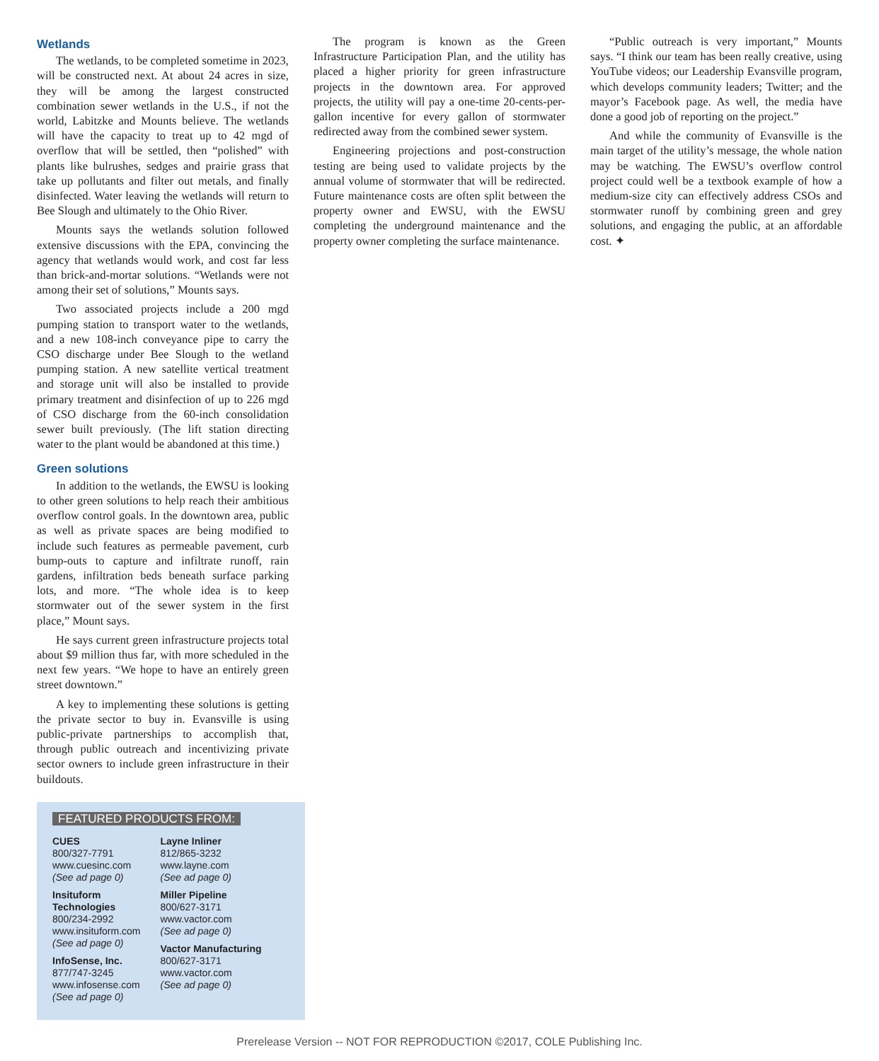Wetlands
The wetlands, to be completed sometime in 2023, will be constructed next. At about 24 acres in size, they will be among the largest constructed combination sewer wetlands in the U.S., if not the world, Labitzke and Mounts believe. The wetlands will have the capacity to treat up to 42 mgd of overflow that will be settled, then “polished” with plants like bulrushes, sedges and prairie grass that take up pollutants and filter out metals, and finally disinfected. Water leaving the wetlands will return to Bee Slough and ultimately to the Ohio River.
Mounts says the wetlands solution followed extensive discussions with the EPA, convincing the agency that wetlands would work, and cost far less than brick-and-mortar solutions. “Wetlands were not among their set of solutions,” Mounts says.
Two associated projects include a 200 mgd pumping station to transport water to the wetlands, and a new 108-inch conveyance pipe to carry the CSO discharge under Bee Slough to the wetland pumping station. A new satellite vertical treatment and storage unit will also be installed to provide primary treatment and disinfection of up to 226 mgd of CSO discharge from the 60-inch consolidation sewer built previously. (The lift station directing water to the plant would be abandoned at this time.)
Green solutions
In addition to the wetlands, the EWSU is looking to other green solutions to help reach their ambitious overflow control goals. In the downtown area, public as well as private spaces are being modified to include such features as permeable pavement, curb bump-outs to capture and infiltrate runoff, rain gardens, infiltration beds beneath surface parking lots, and more. “The whole idea is to keep stormwater out of the sewer system in the first place,” Mount says.
He says current green infrastructure projects total about $9 million thus far, with more scheduled in the next few years. “We hope to have an entirely green street downtown.”
A key to implementing these solutions is getting the private sector to buy in. Evansville is using public-private partnerships to accomplish that, through public outreach and incentivizing private sector owners to include green infrastructure in their buildouts.
FEATURED PRODUCTS FROM:
CUES
800/327-7791
www.cuesinc.com
(See ad page 0)
Insituform
Technologies
800/234-2992
www.insituform.com
(See ad page 0)
InfoSense, Inc.
877/747-3245
www.infosense.com
(See ad page 0)
Layne Inliner
812/865-3232
www.layne.com
(See ad page 0)
Miller Pipeline
800/627-3171
www.vactor.com
(See ad page 0)
Vactor Manufacturing
800/627-3171
www.vactor.com
(See ad page 0)
The program is known as the Green Infrastructure Participation Plan, and the utility has placed a higher priority for green infrastructure projects in the downtown area. For approved projects, the utility will pay a one-time 20-cents-per-gallon incentive for every gallon of stormwater redirected away from the combined sewer system.
Engineering projections and post-construction testing are being used to validate projects by the annual volume of stormwater that will be redirected. Future maintenance costs are often split between the property owner and EWSU, with the EWSU completing the underground maintenance and the property owner completing the surface maintenance.
“Public outreach is very important,” Mounts says. “I think our team has been really creative, using YouTube videos; our Leadership Evansville program, which develops community leaders; Twitter; and the mayor’s Facebook page. As well, the media have done a good job of reporting on the project.”
And while the community of Evansville is the main target of the utility’s message, the whole nation may be watching. The EWSU’s overflow control project could well be a textbook example of how a medium-size city can effectively address CSOs and stormwater runoff by combining green and grey solutions, and engaging the public, at an affordable cost. ✦
Prerelease Version -- NOT FOR REPRODUCTION ©2017, COLE Publishing Inc.